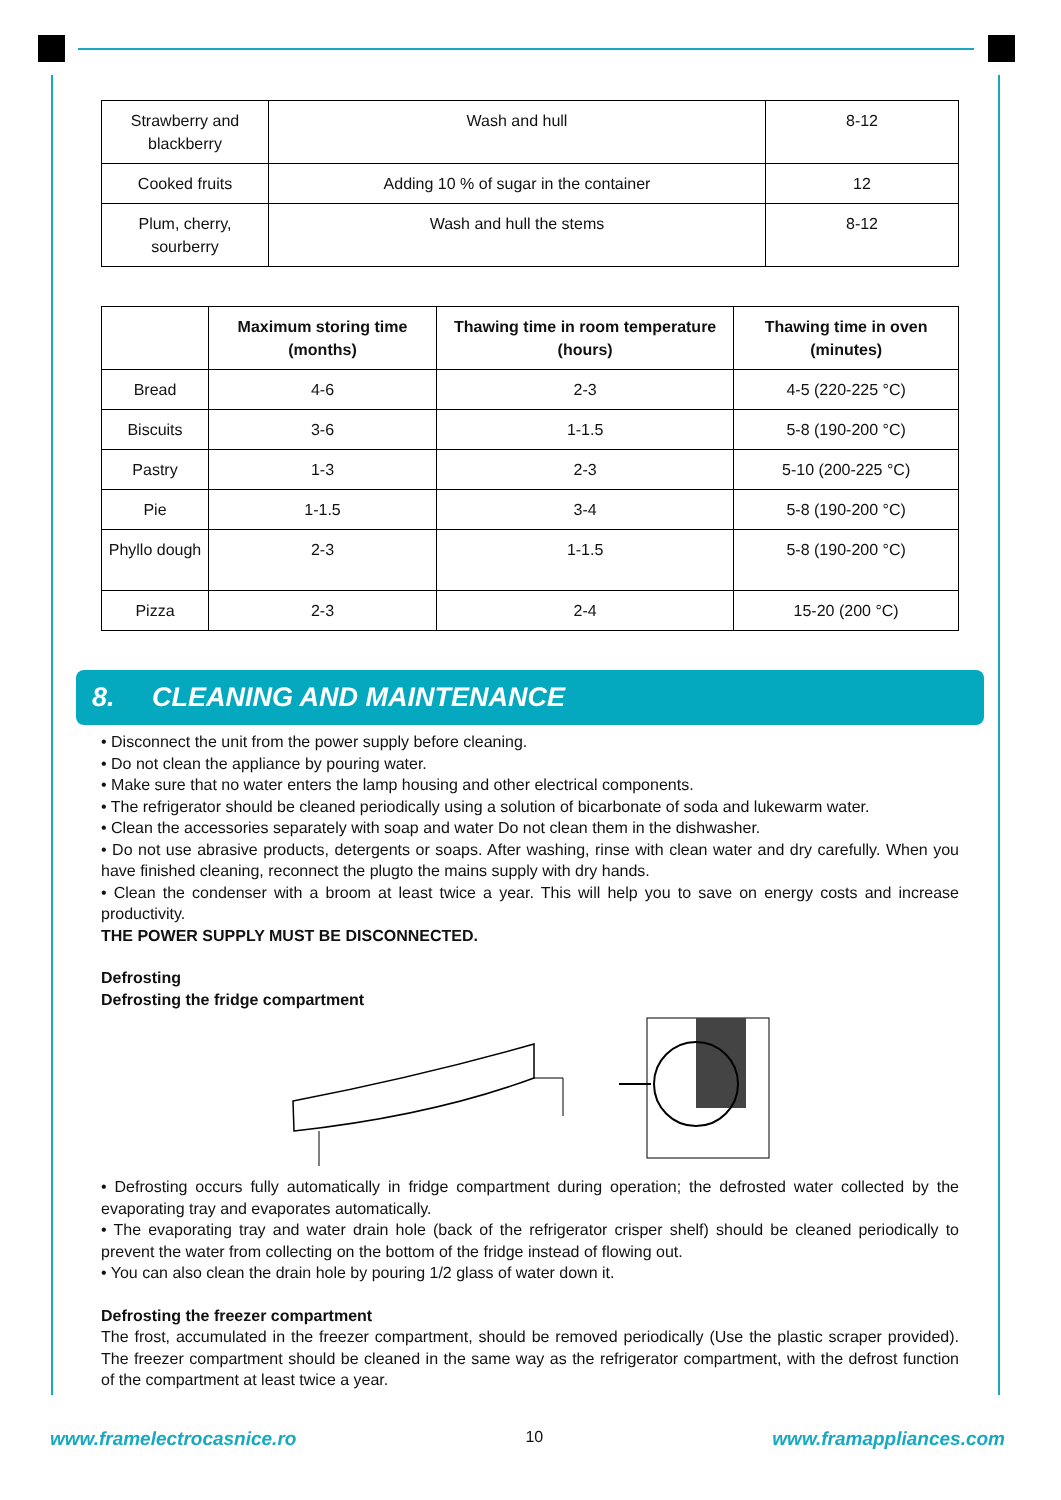| Strawberry and blackberry | Wash and hull | 8-12 |
| Cooked fruits | Adding 10 % of sugar in the container | 12 |
| Plum, cherry, sourberry | Wash and hull the stems | 8-12 |
| | Maximum storing time (months) | Thawing time in room temperature (hours) | Thawing time in oven (minutes) |
| --- | --- | --- | --- |
| Bread | 4-6 | 2-3 | 4-5 (220-225 °C) |
| Biscuits | 3-6 | 1-1.5 | 5-8 (190-200 °C) |
| Pastry | 1-3 | 2-3 | 5-10 (200-225 °C) |
| Pie | 1-1.5 | 3-4 | 5-8 (190-200 °C) |
| Phyllo dough | 2-3 | 1-1.5 | 5-8 (190-200 °C) |
| Pizza | 2-3 | 2-4 | 15-20 (200 °C) |
8. CLEANING AND MAINTENANCE
• Disconnect the unit from the power supply before cleaning.
• Do not clean the appliance by pouring water.
• Make sure that no water enters the lamp housing and other electrical components.
• The refrigerator should be cleaned periodically using a solution of bicarbonate of soda and lukewarm water.
• Clean the accessories separately with soap and water Do not clean them in the dishwasher.
• Do not use abrasive products, detergents or soaps. After washing, rinse with clean water and dry carefully. When you have finished cleaning, reconnect the plugto the mains supply with dry hands.
• Clean the condenser with a broom at least twice a year. This will help you to save on energy costs and increase productivity.
THE POWER SUPPLY MUST BE DISCONNECTED.
Defrosting
Defrosting the fridge compartment
• Defrosting occurs fully automatically in fridge compartment during operation; the defrosted water collected by the evaporating tray and evaporates automatically.
• The evaporating tray and water drain hole (back of the refrigerator crisper shelf) should be cleaned periodically to prevent the water from collecting on the bottom of the fridge instead of flowing out.
• You can also clean the drain hole by pouring 1/2 glass of water down it.
Defrosting the freezer compartment
The frost, accumulated in the freezer compartment, should be removed periodically (Use the plastic scraper provided). The freezer compartment should be cleaned in the same way as the refrigerator compartment, with the defrost function of the compartment at least twice a year.
www.framelectrocasnice.ro 10 www.framappliances.com